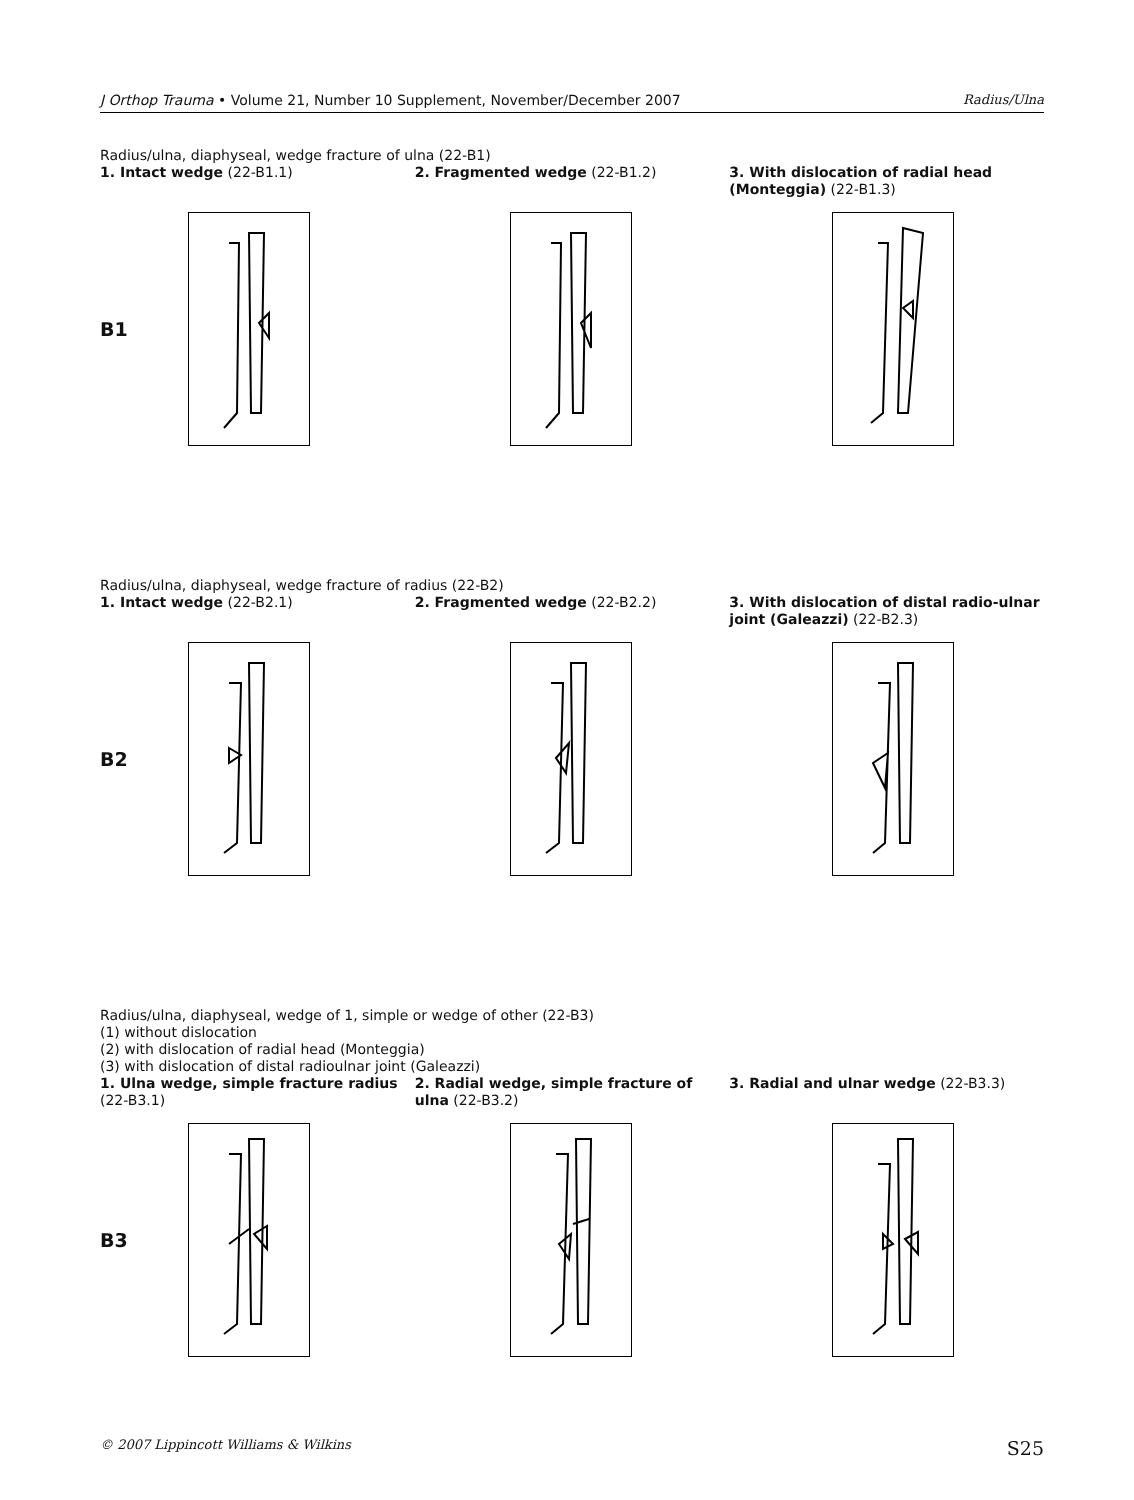J Orthop Trauma • Volume 21, Number 10 Supplement, November/December 2007 Radius/Ulna
Radius/ulna, diaphyseal, wedge fracture of ulna (22-B1)
1. Intact wedge (22-B1.1) 2. Fragmented wedge (22-B1.2) 3. With dislocation of radial head (Monteggia) (22-B1.3)
B1
Radius/ulna, diaphyseal, wedge fracture of radius (22-B2)
1. Intact wedge (22-B2.1) 2. Fragmented wedge (22-B2.2) 3. With dislocation of distal radio-ulnar joint (Galeazzi) (22-B2.3)
B2
Radius/ulna, diaphyseal, wedge of 1, simple or wedge of other (22-B3)
(1) without dislocation
(2) with dislocation of radial head (Monteggia)
(3) with dislocation of distal radioulnar joint (Galeazzi)
1. Ulna wedge, simple fracture radius (22-B3.1)
2. Radial wedge, simple fracture of ulna (22-B3.2)
3. Radial and ulnar wedge (22-B3.3)
B3
© 2007 Lippincott Williams & Wilkins S25